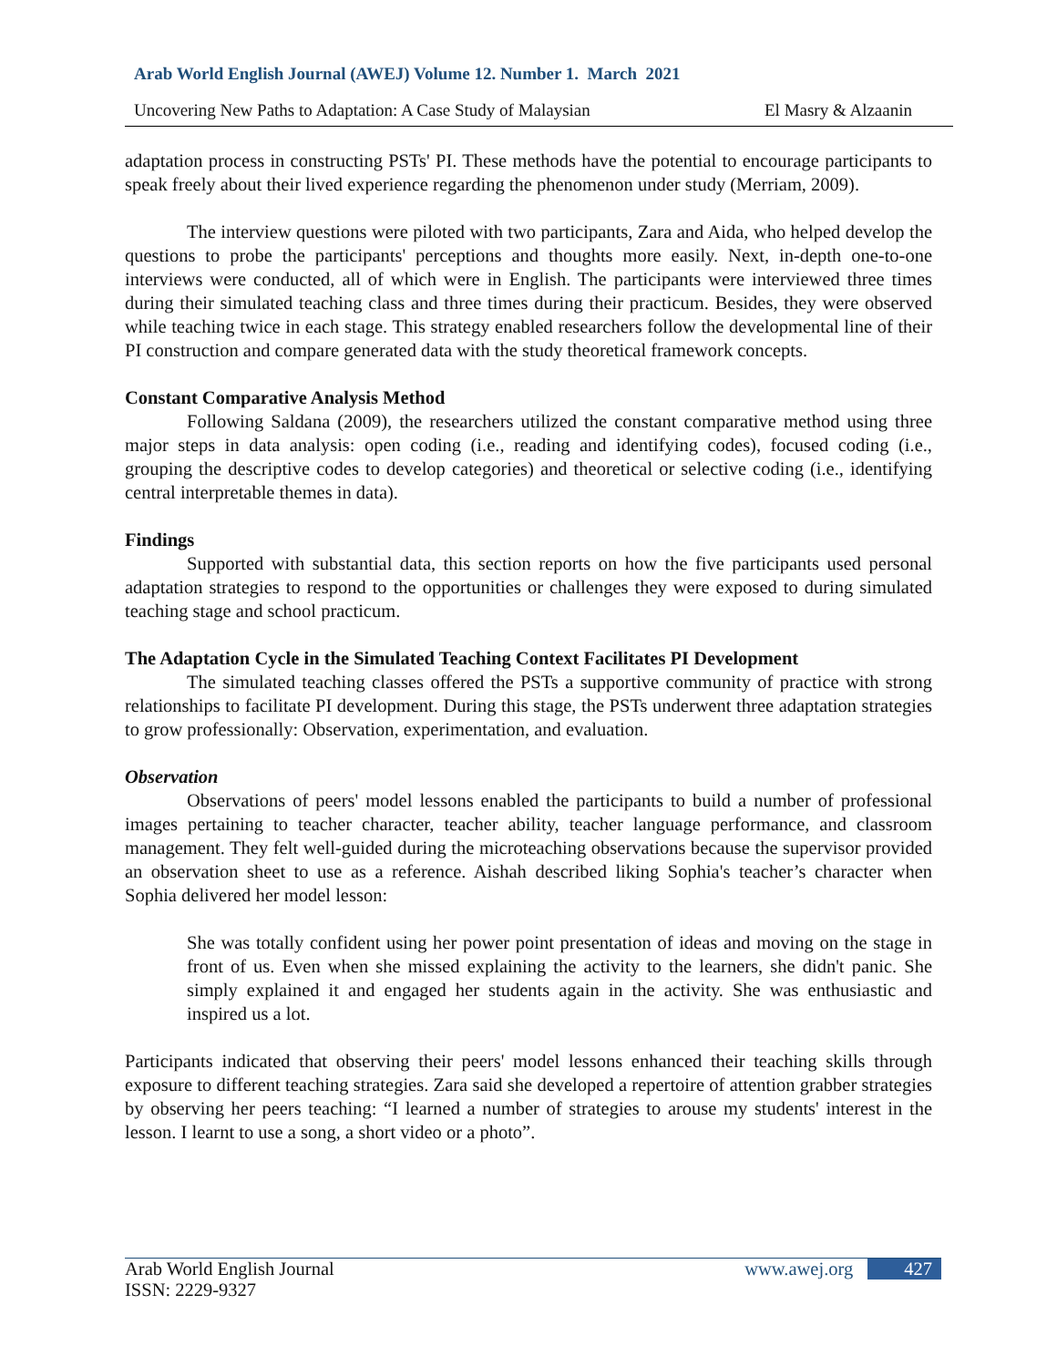Arab World English Journal (AWEJ) Volume 12. Number 1. March 2021
Uncovering New Paths to Adaptation: A Case Study of Malaysian El Masry & Alzaanin
adaptation process in constructing PSTs' PI. These methods have the potential to encourage participants to speak freely about their lived experience regarding the phenomenon under study (Merriam, 2009).
The interview questions were piloted with two participants, Zara and Aida, who helped develop the questions to probe the participants' perceptions and thoughts more easily. Next, in-depth one-to-one interviews were conducted, all of which were in English. The participants were interviewed three times during their simulated teaching class and three times during their practicum. Besides, they were observed while teaching twice in each stage. This strategy enabled researchers follow the developmental line of their PI construction and compare generated data with the study theoretical framework concepts.
Constant Comparative Analysis Method
Following Saldana (2009), the researchers utilized the constant comparative method using three major steps in data analysis: open coding (i.e., reading and identifying codes), focused coding (i.e., grouping the descriptive codes to develop categories) and theoretical or selective coding (i.e., identifying central interpretable themes in data).
Findings
Supported with substantial data, this section reports on how the five participants used personal adaptation strategies to respond to the opportunities or challenges they were exposed to during simulated teaching stage and school practicum.
The Adaptation Cycle in the Simulated Teaching Context Facilitates PI Development
The simulated teaching classes offered the PSTs a supportive community of practice with strong relationships to facilitate PI development. During this stage, the PSTs underwent three adaptation strategies to grow professionally: Observation, experimentation, and evaluation.
Observation
Observations of peers' model lessons enabled the participants to build a number of professional images pertaining to teacher character, teacher ability, teacher language performance, and classroom management. They felt well-guided during the microteaching observations because the supervisor provided an observation sheet to use as a reference. Aishah described liking Sophia's teacher’s character when Sophia delivered her model lesson:
She was totally confident using her power point presentation of ideas and moving on the stage in front of us. Even when she missed explaining the activity to the learners, she didn't panic. She simply explained it and engaged her students again in the activity. She was enthusiastic and inspired us a lot.
Participants indicated that observing their peers' model lessons enhanced their teaching skills through exposure to different teaching strategies. Zara said she developed a repertoire of attention grabber strategies by observing her peers teaching: “I learned a number of strategies to arouse my students' interest in the lesson. I learnt to use a song, a short video or a photo”.
Arab World English Journal
ISSN: 2229-9327 www.awej.org 427